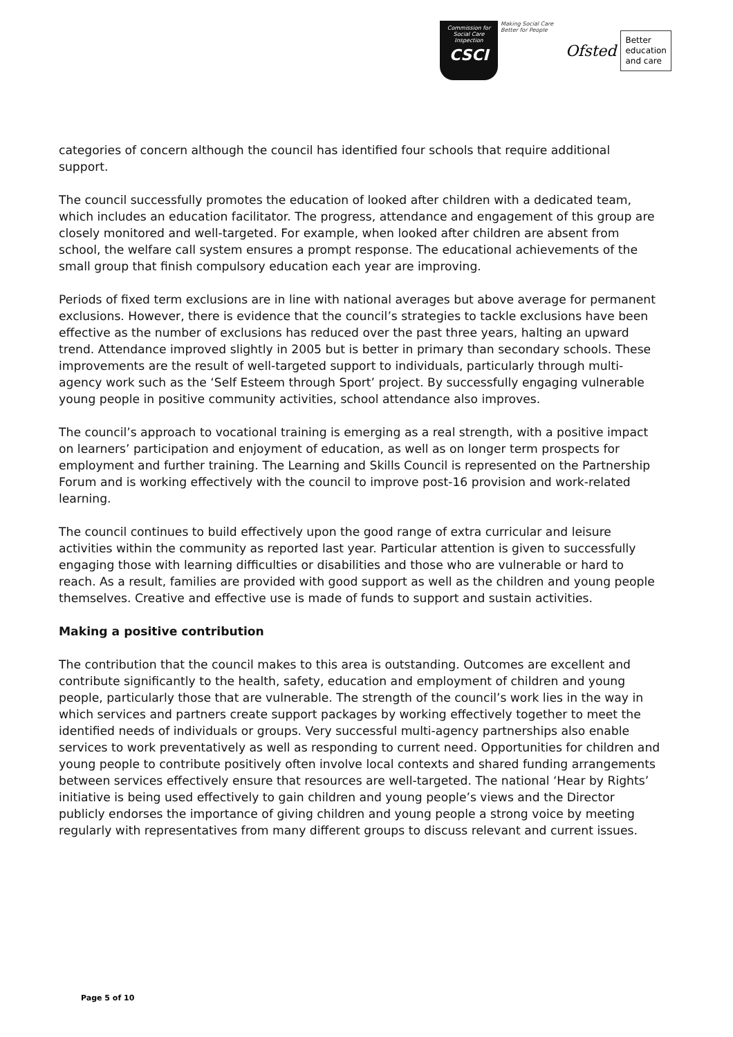Commission for Social Care Inspection
CSCI
Making Social Care Better for People
Ofsted
Better
education
and care
categories of concern although the council has identified four schools that require additional support.
The council successfully promotes the education of looked after children with a dedicated team, which includes an education facilitator. The progress, attendance and engagement of this group are closely monitored and well-targeted. For example, when looked after children are absent from school, the welfare call system ensures a prompt response. The educational achievements of the small group that finish compulsory education each year are improving.
Periods of fixed term exclusions are in line with national averages but above average for permanent exclusions. However, there is evidence that the council’s strategies to tackle exclusions have been effective as the number of exclusions has reduced over the past three years, halting an upward trend. Attendance improved slightly in 2005 but is better in primary than secondary schools. These improvements are the result of well-targeted support to individuals, particularly through multi-agency work such as the ‘Self Esteem through Sport’ project. By successfully engaging vulnerable young people in positive community activities, school attendance also improves.
The council’s approach to vocational training is emerging as a real strength, with a positive impact on learners’ participation and enjoyment of education, as well as on longer term prospects for employment and further training. The Learning and Skills Council is represented on the Partnership Forum and is working effectively with the council to improve post-16 provision and work-related learning.
The council continues to build effectively upon the good range of extra curricular and leisure activities within the community as reported last year. Particular attention is given to successfully engaging those with learning difficulties or disabilities and those who are vulnerable or hard to reach. As a result, families are provided with good support as well as the children and young people themselves. Creative and effective use is made of funds to support and sustain activities.
Making a positive contribution
The contribution that the council makes to this area is outstanding. Outcomes are excellent and contribute significantly to the health, safety, education and employment of children and young people, particularly those that are vulnerable. The strength of the council’s work lies in the way in which services and partners create support packages by working effectively together to meet the identified needs of individuals or groups. Very successful multi-agency partnerships also enable services to work preventatively as well as responding to current need. Opportunities for children and young people to contribute positively often involve local contexts and shared funding arrangements between services effectively ensure that resources are well-targeted. The national ‘Hear by Rights’ initiative is being used effectively to gain children and young people’s views and the Director publicly endorses the importance of giving children and young people a strong voice by meeting regularly with representatives from many different groups to discuss relevant and current issues.
Page 5 of 10